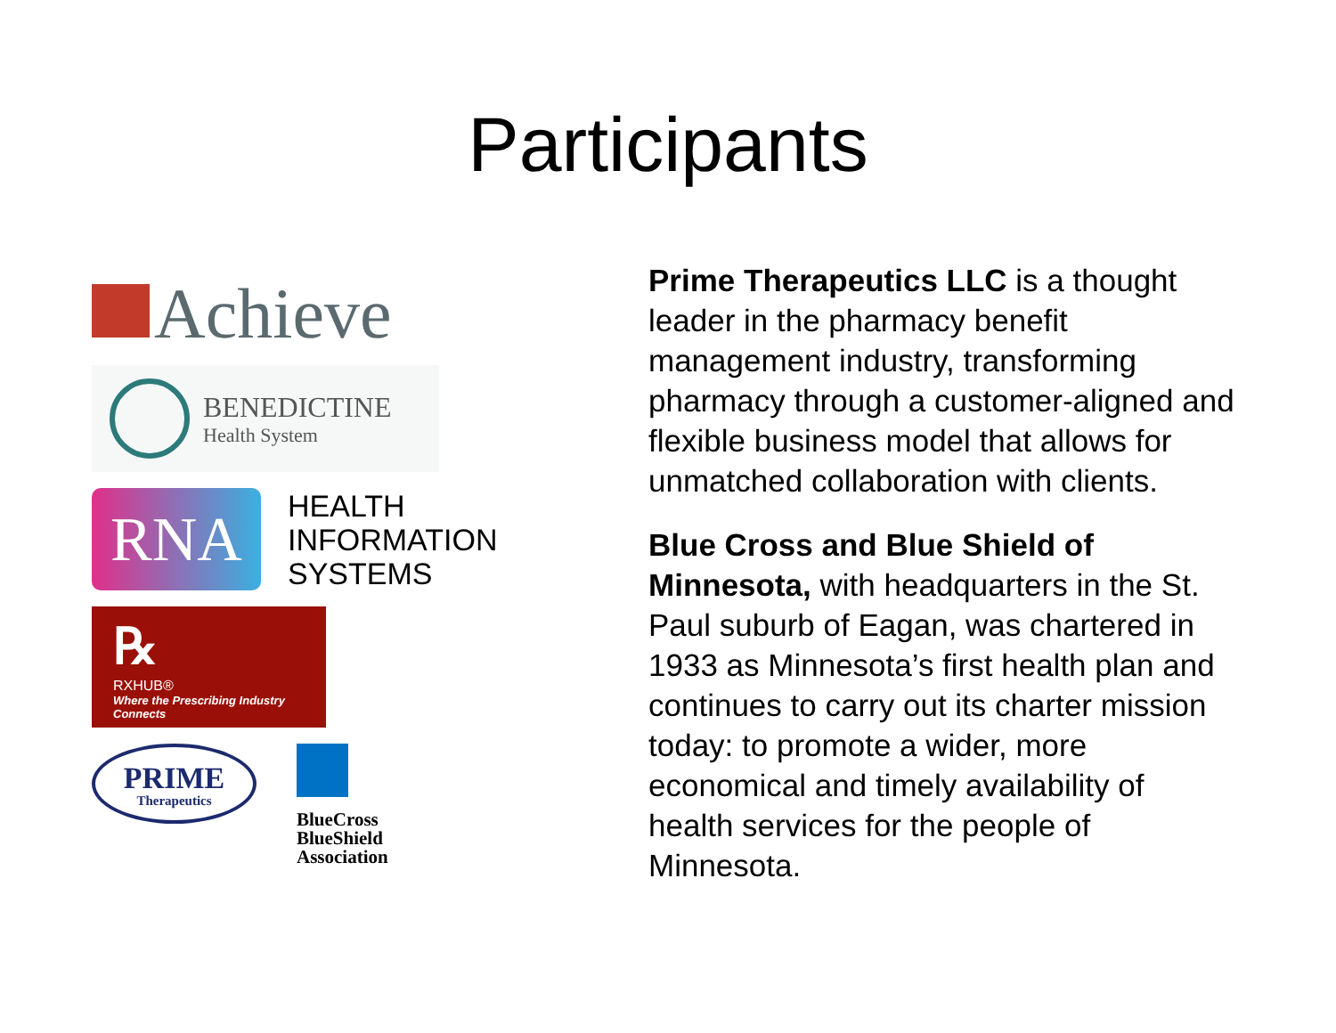Participants
Achieve
BENEDICTINE
Health System
RNA
HEALTH
INFORMATION
SYSTEMS
℞
RXHUB®
Where the Prescribing Industry Connects
PRIME
Therapeutics
BlueCross
BlueShield
Association
Prime Therapeutics LLC is a thought leader in the pharmacy benefit management industry, transforming pharmacy through a customer-aligned and flexible business model that allows for unmatched collaboration with clients.
Blue Cross and Blue Shield of Minnesota, with headquarters in the St. Paul suburb of Eagan, was chartered in 1933 as Minnesota’s first health plan and continues to carry out its charter mission today: to promote a wider, more economical and timely availability of health services for the people of Minnesota.